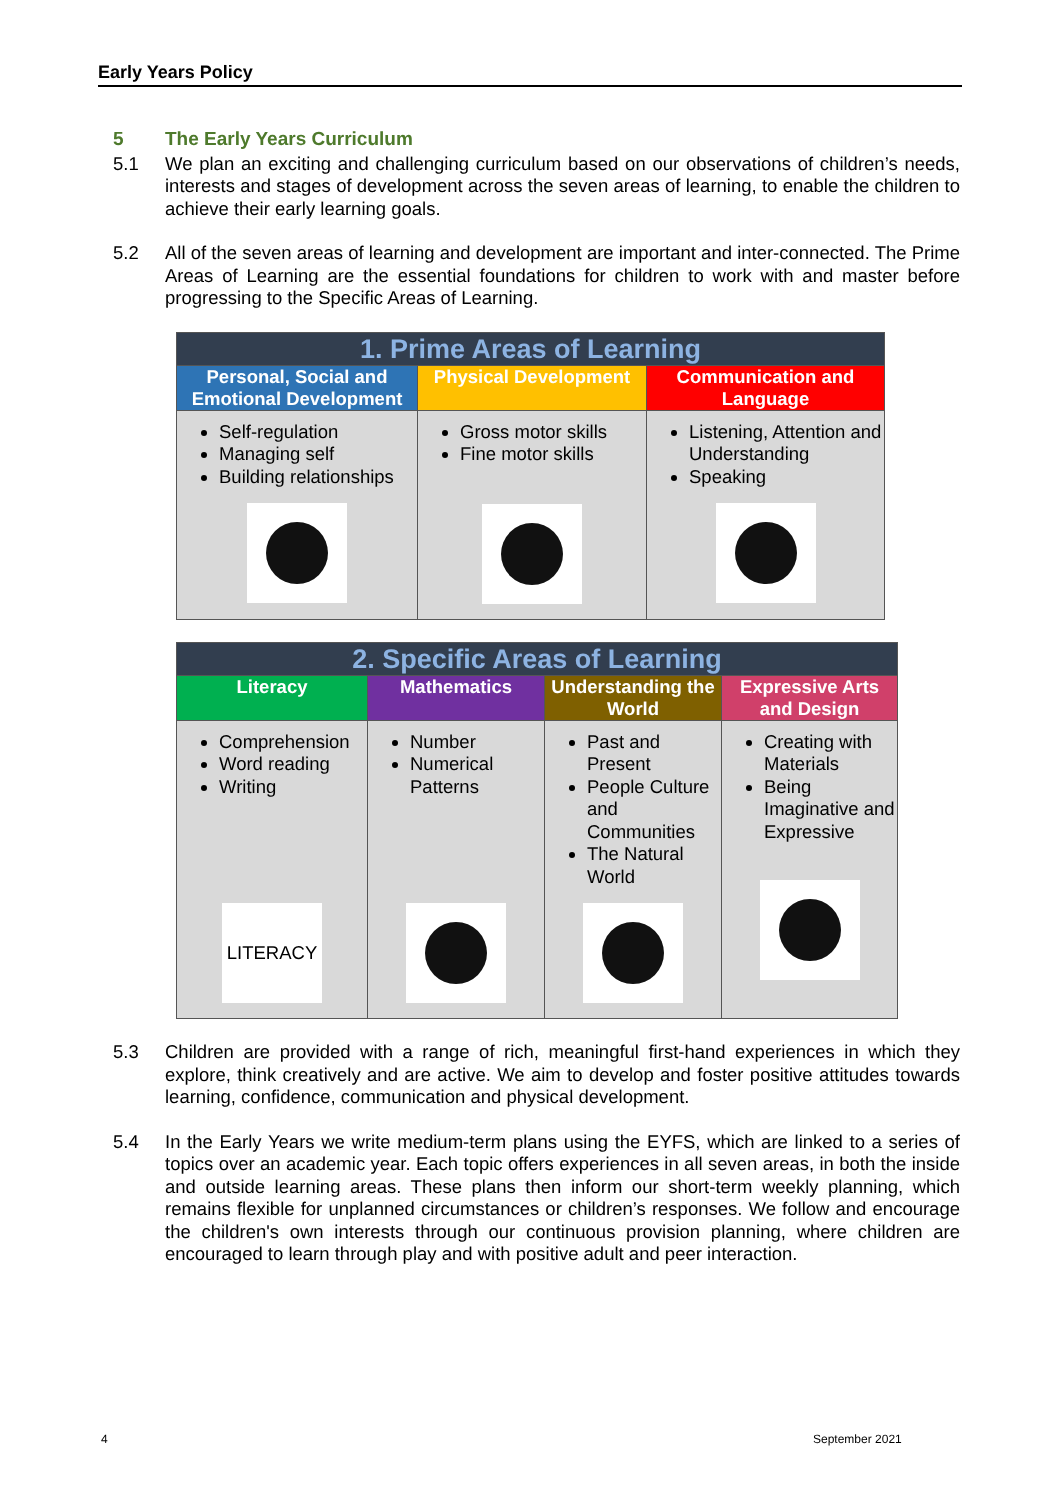Early Years Policy
5 The Early Years Curriculum
5.1 We plan an exciting and challenging curriculum based on our observations of children’s needs, interests and stages of development across the seven areas of learning, to enable the children to achieve their early learning goals.
5.2 All of the seven areas of learning and development are important and inter-connected. The Prime Areas of Learning are the essential foundations for children to work with and master before progressing to the Specific Areas of Learning.
| 1. Prime Areas of Learning | | |
| Personal, Social and Emotional Development | Physical Development | Communication and Language |
| Self-regulation Managing self Building relationships | Gross motor skills Fine motor skills | Listening, Attention and Understanding Speaking |
| 2. Specific Areas of Learning | | | |
| Literacy | Mathematics | Understanding the World | Expressive Arts and Design |
| Comprehension Word reading Writing LITERACY | Number Numerical Patterns | Past and Present People Culture and Communities The Natural World | Creating with Materials Being Imaginative and Expressive |
5.3 Children are provided with a range of rich, meaningful first-hand experiences in which they explore, think creatively and are active. We aim to develop and foster positive attitudes towards learning, confidence, communication and physical development.
5.4 In the Early Years we write medium-term plans using the EYFS, which are linked to a series of topics over an academic year. Each topic offers experiences in all seven areas, in both the inside and outside learning areas. These plans then inform our short-term weekly planning, which remains flexible for unplanned circumstances or children’s responses. We follow and encourage the children's own interests through our continuous provision planning, where children are encouraged to learn through play and with positive adult and peer interaction.
4 September 2021